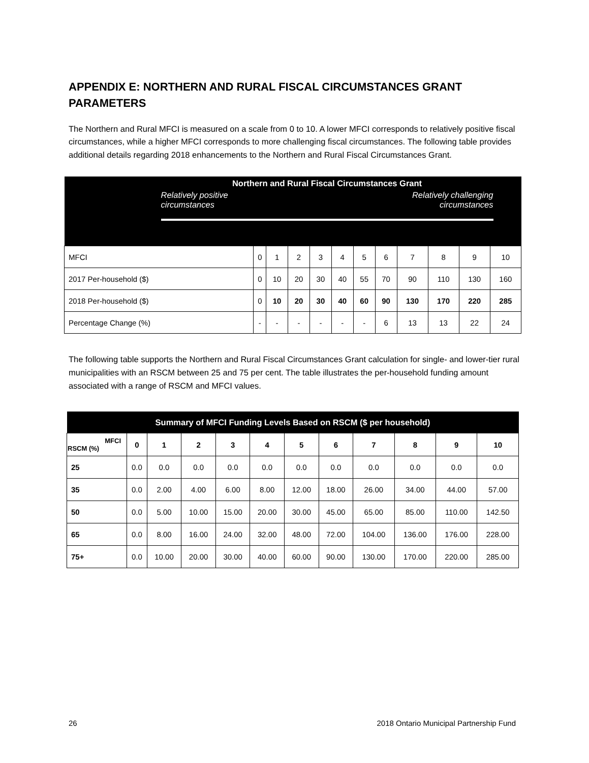APPENDIX E: NORTHERN AND RURAL FISCAL CIRCUMSTANCES GRANT PARAMETERS
The Northern and Rural MFCI is measured on a scale from 0 to 10. A lower MFCI corresponds to relatively positive fiscal circumstances, while a higher MFCI corresponds to more challenging fiscal circumstances. The following table provides additional details regarding 2018 enhancements to the Northern and Rural Fiscal Circumstances Grant.
| Northern and Rural Fiscal Circumstances Grant Relatively positive circumstances Relatively challenging circumstances | | | | | | | | | | | |
| MFCI | 0 | 1 | 2 | 3 | 4 | 5 | 6 | 7 | 8 | 9 | 10 |
| 2017 Per-household ($) | 0 | 10 | 20 | 30 | 40 | 55 | 70 | 90 | 110 | 130 | 160 |
| 2018 Per-household ($) | 0 | 10 | 20 | 30 | 40 | 60 | 90 | 130 | 170 | 220 | 285 |
| Percentage Change (%) | - | - | - | - | - | - | 6 | 13 | 13 | 22 | 24 |
The following table supports the Northern and Rural Fiscal Circumstances Grant calculation for single- and lower-tier rural municipalities with an RSCM between 25 and 75 per cent. The table illustrates the per-household funding amount associated with a range of RSCM and MFCI values.
| Summary of MFCI Funding Levels Based on RSCM ($ per household) | | | | | | | | | | | |
| MFCI RSCM (%) | 0 | 1 | 2 | 3 | 4 | 5 | 6 | 7 | 8 | 9 | 10 |
| 25 | 0.0 | 0.0 | 0.0 | 0.0 | 0.0 | 0.0 | 0.0 | 0.0 | 0.0 | 0.0 | 0.0 |
| 35 | 0.0 | 2.00 | 4.00 | 6.00 | 8.00 | 12.00 | 18.00 | 26.00 | 34.00 | 44.00 | 57.00 |
| 50 | 0.0 | 5.00 | 10.00 | 15.00 | 20.00 | 30.00 | 45.00 | 65.00 | 85.00 | 110.00 | 142.50 |
| 65 | 0.0 | 8.00 | 16.00 | 24.00 | 32.00 | 48.00 | 72.00 | 104.00 | 136.00 | 176.00 | 228.00 |
| 75+ | 0.0 | 10.00 | 20.00 | 30.00 | 40.00 | 60.00 | 90.00 | 130.00 | 170.00 | 220.00 | 285.00 |
26 2018 Ontario Municipal Partnership Fund